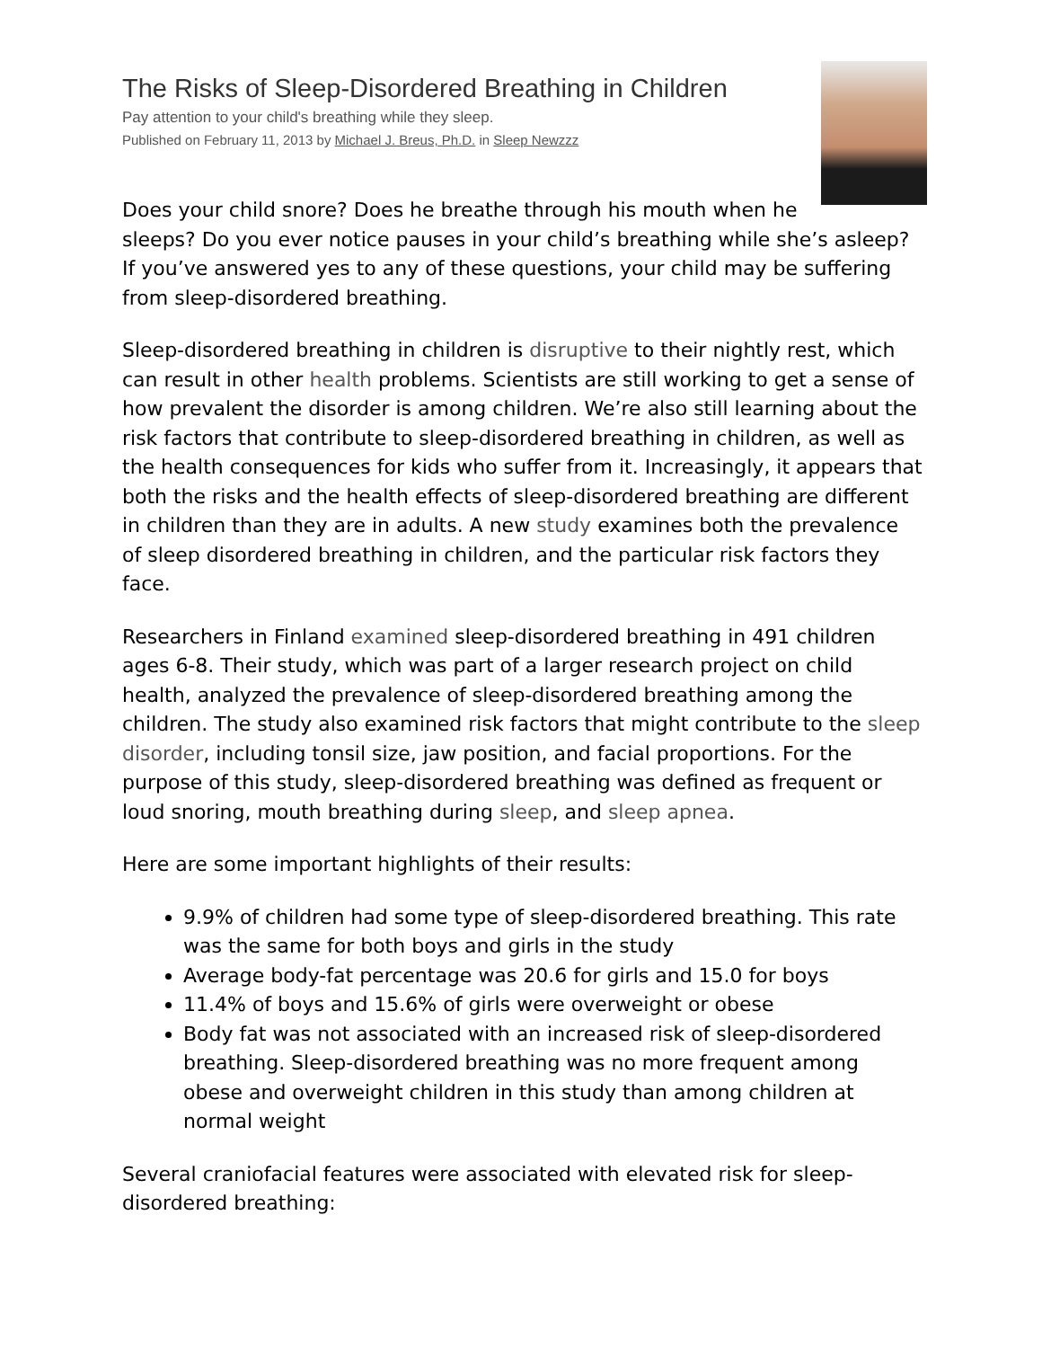The Risks of Sleep-Disordered Breathing in Children
Pay attention to your child's breathing while they sleep.
Published on February 11, 2013 by Michael J. Breus, Ph.D. in Sleep Newzzz
Does your child snore? Does he breathe through his mouth when he sleeps? Do you ever notice pauses in your child’s breathing while she’s asleep? If you’ve answered yes to any of these questions, your child may be suffering from sleep-disordered breathing.
Sleep-disordered breathing in children is disruptive to their nightly rest, which can result in other health problems. Scientists are still working to get a sense of how prevalent the disorder is among children. We’re also still learning about the risk factors that contribute to sleep-disordered breathing in children, as well as the health consequences for kids who suffer from it. Increasingly, it appears that both the risks and the health effects of sleep-disordered breathing are different in children than they are in adults. A new study examines both the prevalence of sleep disordered breathing in children, and the particular risk factors they face.
Researchers in Finland examined sleep-disordered breathing in 491 children ages 6-8. Their study, which was part of a larger research project on child health, analyzed the prevalence of sleep-disordered breathing among the children. The study also examined risk factors that might contribute to the sleep disorder, including tonsil size, jaw position, and facial proportions. For the purpose of this study, sleep-disordered breathing was defined as frequent or loud snoring, mouth breathing during sleep, and sleep apnea.
Here are some important highlights of their results:
9.9% of children had some type of sleep-disordered breathing. This rate was the same for both boys and girls in the study
Average body-fat percentage was 20.6 for girls and 15.0 for boys
11.4% of boys and 15.6% of girls were overweight or obese
Body fat was not associated with an increased risk of sleep-disordered breathing. Sleep-disordered breathing was no more frequent among obese and overweight children in this study than among children at normal weight
Several craniofacial features were associated with elevated risk for sleep-disordered breathing: